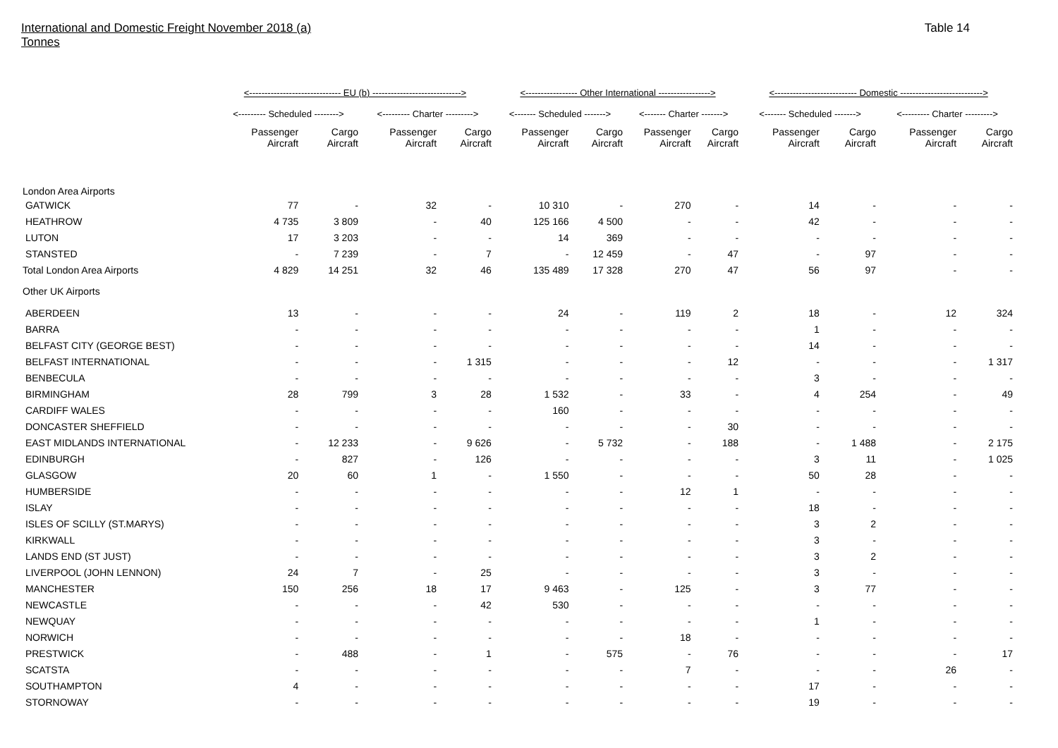International and Domestic Freight November 2018 (a)
Tonnes
Table 14
| | <------------------------------ EU (b) -----------------------------> | | | | <----------------- Other International -----------------> | | | | <--------------------------- Domestic ---------------------------> | | | |
| --- | --- | --- | --- | --- | --- | --- | --- | --- | --- | --- | --- | --- |
| | <--------- Scheduled --------> | | <--------- Charter ---------> | | <------- Scheduled -------> | | <------- Charter -------> | | <------- Scheduled -------> | | <--------- Charter ---------> | |
| | Passenger Aircraft | Cargo Aircraft | Passenger Aircraft | Cargo Aircraft | Passenger Aircraft | Cargo Aircraft | Passenger Aircraft | Cargo Aircraft | Passenger Aircraft | Cargo Aircraft | Passenger Aircraft | Cargo Aircraft |
| London Area Airports | | | | | | | | | | | | |
| GATWICK | 77 | - | 32 | - | 10 310 | - | 270 | - | 14 | - | - | - |
| HEATHROW | 4 735 | 3 809 | - | 40 | 125 166 | 4 500 | - | - | 42 | - | - | - |
| LUTON | 17 | 3 203 | - | - | 14 | 369 | - | - | - | - | - | - |
| STANSTED | - | 7 239 | - | 7 | - | 12 459 | - | 47 | - | 97 | - | - |
| Total London Area Airports | 4 829 | 14 251 | 32 | 46 | 135 489 | 17 328 | 270 | 47 | 56 | 97 | - | - |
| Other UK Airports | | | | | | | | | | | | |
| ABERDEEN | 13 | - | - | - | 24 | - | 119 | 2 | 18 | - | 12 | 324 |
| BARRA | - | - | - | - | - | - | - | - | 1 | - | - | - |
| BELFAST CITY (GEORGE BEST) | - | - | - | - | - | - | - | - | 14 | - | - | - |
| BELFAST INTERNATIONAL | - | - | - | 1 315 | - | - | - | 12 | - | - | - | 1 317 |
| BENBECULA | - | - | - | - | - | - | - | - | 3 | - | - | - |
| BIRMINGHAM | 28 | 799 | 3 | 28 | 1 532 | - | 33 | - | 4 | 254 | - | 49 |
| CARDIFF WALES | - | - | - | - | 160 | - | - | - | - | - | - | - |
| DONCASTER SHEFFIELD | - | - | - | - | - | - | - | 30 | - | - | - | - |
| EAST MIDLANDS INTERNATIONAL | - | 12 233 | - | 9 626 | - | 5 732 | - | 188 | - | 1 488 | - | 2 175 |
| EDINBURGH | - | 827 | - | 126 | - | - | - | - | 3 | 11 | - | 1 025 |
| GLASGOW | 20 | 60 | 1 | - | 1 550 | - | - | - | 50 | 28 | - | - |
| HUMBERSIDE | - | - | - | - | - | - | 12 | 1 | - | - | - | - |
| ISLAY | - | - | - | - | - | - | - | - | 18 | - | - | - |
| ISLES OF SCILLY (ST.MARYS) | - | - | - | - | - | - | - | - | 3 | 2 | - | - |
| KIRKWALL | - | - | - | - | - | - | - | - | 3 | - | - | - |
| LANDS END (ST JUST) | - | - | - | - | - | - | - | - | 3 | 2 | - | - |
| LIVERPOOL (JOHN LENNON) | 24 | 7 | - | 25 | - | - | - | - | 3 | - | - | - |
| MANCHESTER | 150 | 256 | 18 | 17 | 9 463 | - | 125 | - | 3 | 77 | - | - |
| NEWCASTLE | - | - | - | 42 | 530 | - | - | - | - | - | - | - |
| NEWQUAY | - | - | - | - | - | - | - | - | 1 | - | - | - |
| NORWICH | - | - | - | - | - | - | 18 | - | - | - | - | - |
| PRESTWICK | - | 488 | - | 1 | - | 575 | - | 76 | - | - | - | 17 |
| SCATSTA | - | - | - | - | - | - | 7 | - | - | - | 26 | - |
| SOUTHAMPTON | 4 | - | - | - | - | - | - | - | 17 | - | - | - |
| STORNOWAY | - | - | - | - | - | - | - | - | 19 | - | - | - |